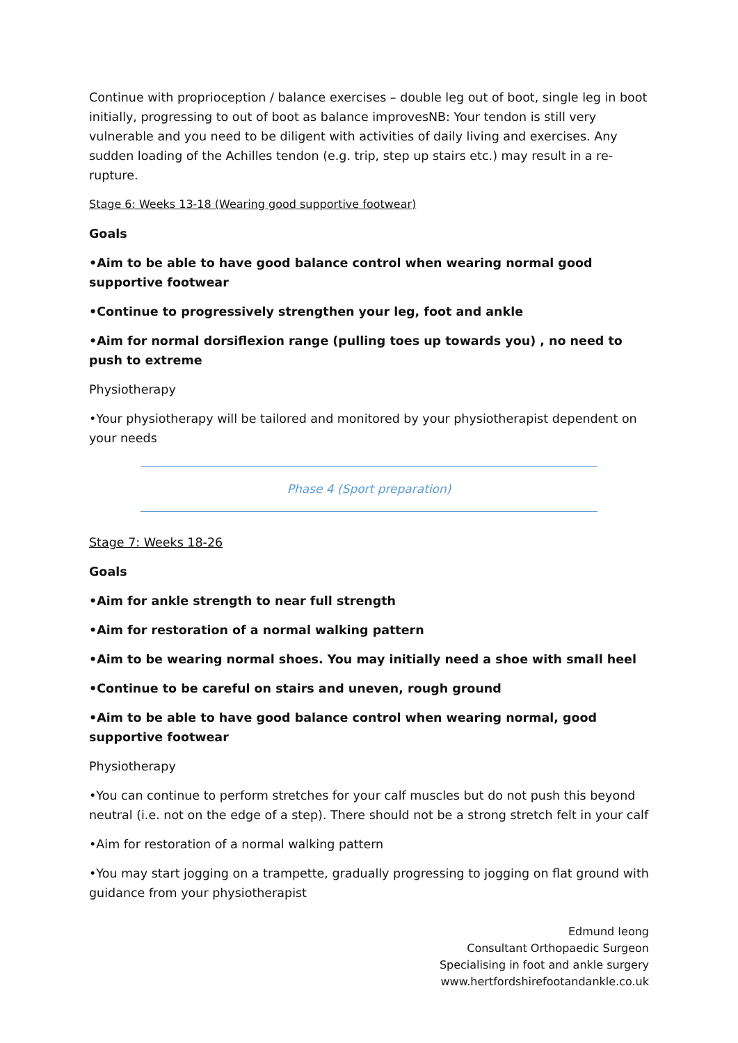Continue with proprioception / balance exercises – double leg out of boot, single leg in boot initially, progressing to out of boot as balance improvesNB: Your tendon is still very vulnerable and you need to be diligent with activities of daily living and exercises. Any sudden loading of the Achilles tendon (e.g. trip, step up stairs etc.) may result in a re-rupture.
Stage 6: Weeks 13-18 (Wearing good supportive footwear)
Goals
•Aim to be able to have good balance control when wearing normal good supportive footwear
•Continue to progressively strengthen your leg, foot and ankle
•Aim for normal dorsiflexion range (pulling toes up towards you) , no need to push to extreme
Physiotherapy
•Your physiotherapy will be tailored and monitored by your physiotherapist dependent on your needs
Phase 4 (Sport preparation)
Stage 7: Weeks 18-26
Goals
•Aim for ankle strength to near full strength
•Aim for restoration of a normal walking pattern
•Aim to be wearing normal shoes. You may initially need a shoe with small heel
•Continue to be careful on stairs and uneven, rough ground
•Aim to be able to have good balance control when wearing normal, good supportive footwear
Physiotherapy
•You can continue to perform stretches for your calf muscles but do not push this beyond neutral (i.e. not on the edge of a step). There should not be a strong stretch felt in your calf
•Aim for restoration of a normal walking pattern
•You may start jogging on a trampette, gradually progressing to jogging on flat ground with guidance from your physiotherapist
Edmund Ieong
Consultant Orthopaedic Surgeon
Specialising in foot and ankle surgery
www.hertfordshirefootandankle.co.uk